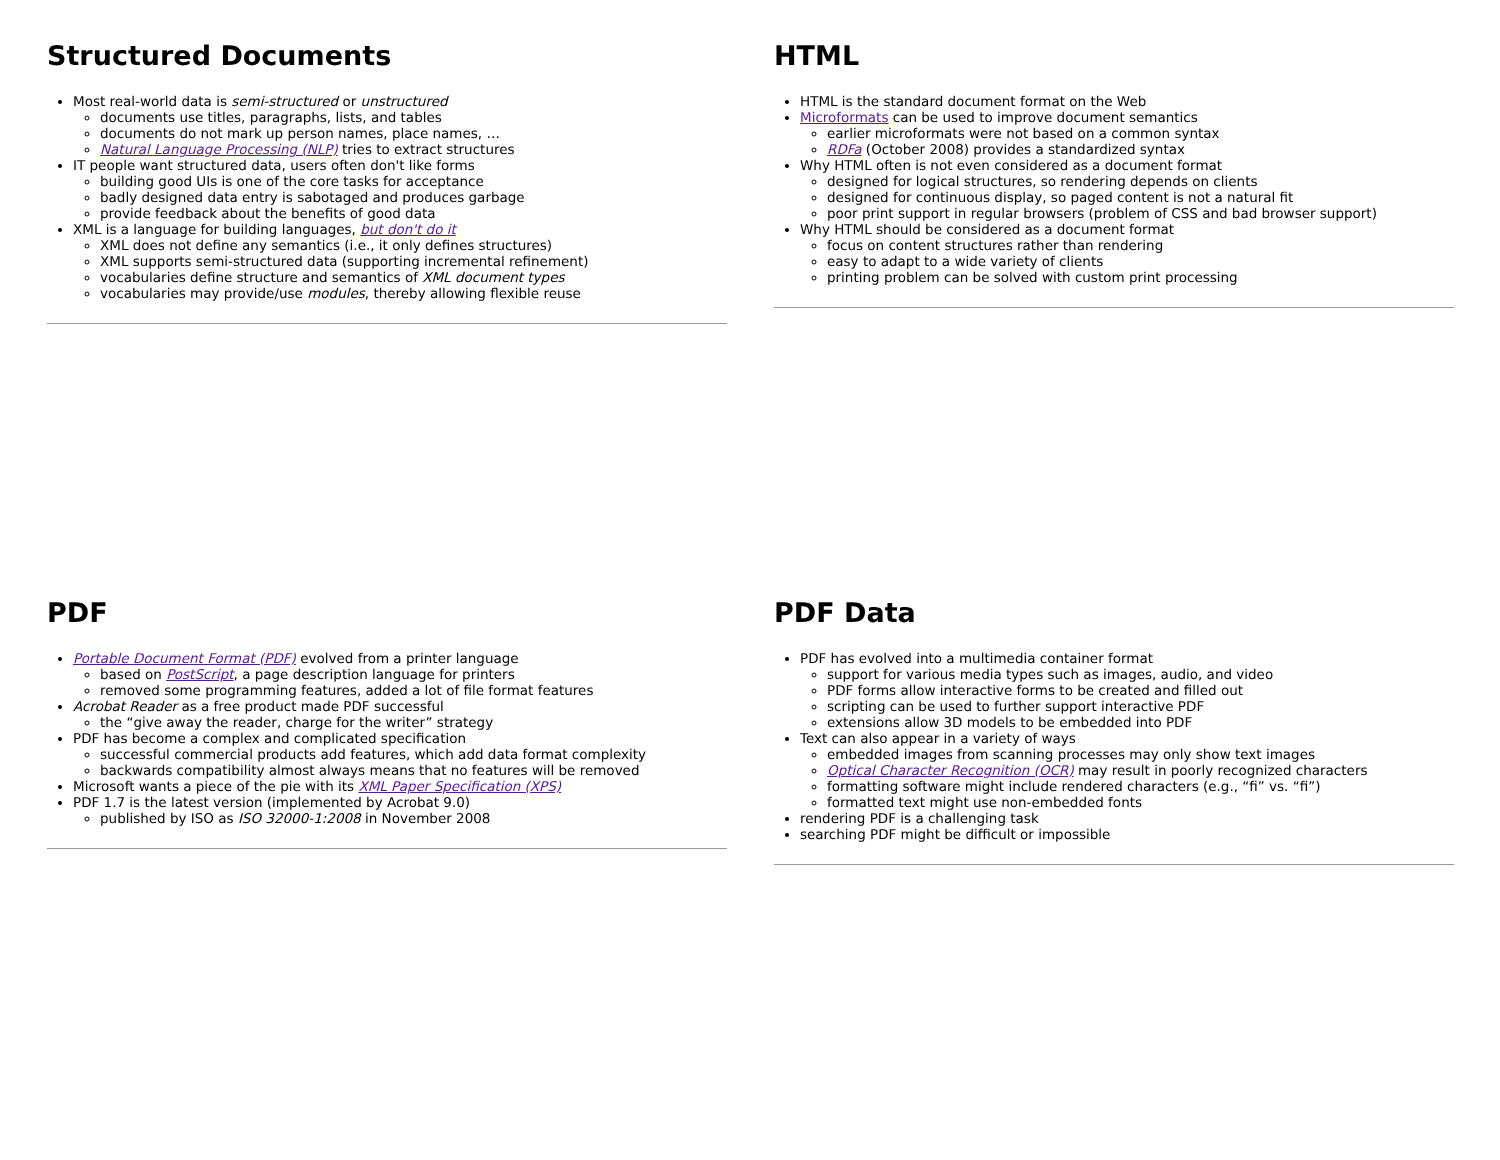Structured Documents
Most real-world data is semi-structured or unstructured
documents use titles, paragraphs, lists, and tables
documents do not mark up person names, place names, …
Natural Language Processing (NLP) tries to extract structures
IT people want structured data, users often don't like forms
building good UIs is one of the core tasks for acceptance
badly designed data entry is sabotaged and produces garbage
provide feedback about the benefits of good data
XML is a language for building languages, but don't do it
XML does not define any semantics (i.e., it only defines structures)
XML supports semi-structured data (supporting incremental refinement)
vocabularies define structure and semantics of XML document types
vocabularies may provide/use modules, thereby allowing flexible reuse
HTML
HTML is the standard document format on the Web
Microformats can be used to improve document semantics
earlier microformats were not based on a common syntax
RDFa (October 2008) provides a standardized syntax
Why HTML often is not even considered as a document format
designed for logical structures, so rendering depends on clients
designed for continuous display, so paged content is not a natural fit
poor print support in regular browsers (problem of CSS and bad browser support)
Why HTML should be considered as a document format
focus on content structures rather than rendering
easy to adapt to a wide variety of clients
printing problem can be solved with custom print processing
PDF
Portable Document Format (PDF) evolved from a printer language
based on PostScript, a page description language for printers
removed some programming features, added a lot of file format features
Acrobat Reader as a free product made PDF successful
the “give away the reader, charge for the writer” strategy
PDF has become a complex and complicated specification
successful commercial products add features, which add data format complexity
backwards compatibility almost always means that no features will be removed
Microsoft wants a piece of the pie with its XML Paper Specification (XPS)
PDF 1.7 is the latest version (implemented by Acrobat 9.0)
published by ISO as ISO 32000-1:2008 in November 2008
PDF Data
PDF has evolved into a multimedia container format
support for various media types such as images, audio, and video
PDF forms allow interactive forms to be created and filled out
scripting can be used to further support interactive PDF
extensions allow 3D models to be embedded into PDF
Text can also appear in a variety of ways
embedded images from scanning processes may only show text images
Optical Character Recognition (OCR) may result in poorly recognized characters
formatting software might include rendered characters (e.g., “fi” vs. “ﬁ”)
formatted text might use non-embedded fonts
rendering PDF is a challenging task
searching PDF might be difficult or impossible